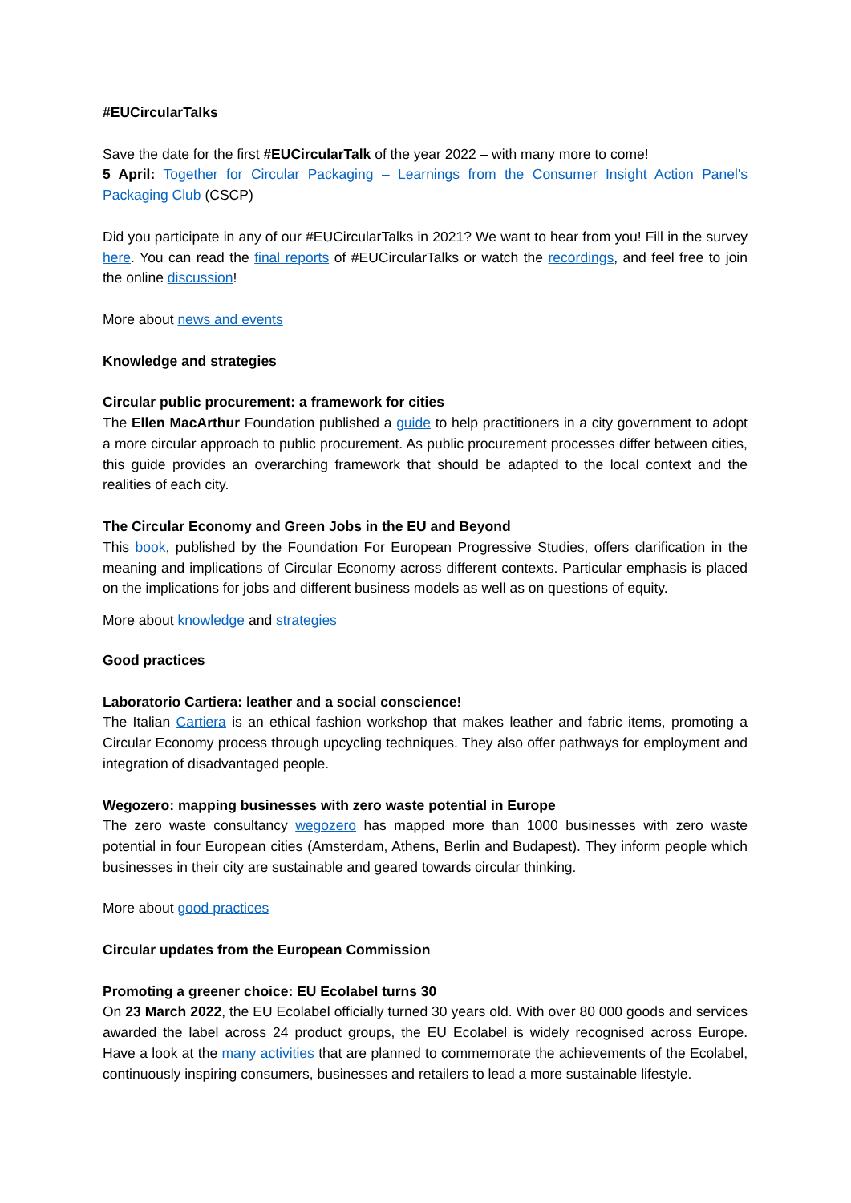#EUCircularTalks
Save the date for the first #EUCircularTalk of the year 2022 – with many more to come!
5 April: Together for Circular Packaging – Learnings from the Consumer Insight Action Panel's Packaging Club (CSCP)
Did you participate in any of our #EUCircularTalks in 2021? We want to hear from you! Fill in the survey here. You can read the final reports of #EUCircularTalks or watch the recordings, and feel free to join the online discussion!
More about news and events
Knowledge and strategies
Circular public procurement: a framework for cities
The Ellen MacArthur Foundation published a guide to help practitioners in a city government to adopt a more circular approach to public procurement. As public procurement processes differ between cities, this guide provides an overarching framework that should be adapted to the local context and the realities of each city.
The Circular Economy and Green Jobs in the EU and Beyond
This book, published by the Foundation For European Progressive Studies, offers clarification in the meaning and implications of Circular Economy across different contexts. Particular emphasis is placed on the implications for jobs and different business models as well as on questions of equity.
More about knowledge and strategies
Good practices
Laboratorio Cartiera: leather and a social conscience!
The Italian Cartiera is an ethical fashion workshop that makes leather and fabric items, promoting a Circular Economy process through upcycling techniques. They also offer pathways for employment and integration of disadvantaged people.
Wegozero: mapping businesses with zero waste potential in Europe
The zero waste consultancy wegozero has mapped more than 1000 businesses with zero waste potential in four European cities (Amsterdam, Athens, Berlin and Budapest). They inform people which businesses in their city are sustainable and geared towards circular thinking.
More about good practices
Circular updates from the European Commission
Promoting a greener choice: EU Ecolabel turns 30
On 23 March 2022, the EU Ecolabel officially turned 30 years old. With over 80 000 goods and services awarded the label across 24 product groups, the EU Ecolabel is widely recognised across Europe. Have a look at the many activities that are planned to commemorate the achievements of the Ecolabel, continuously inspiring consumers, businesses and retailers to lead a more sustainable lifestyle.